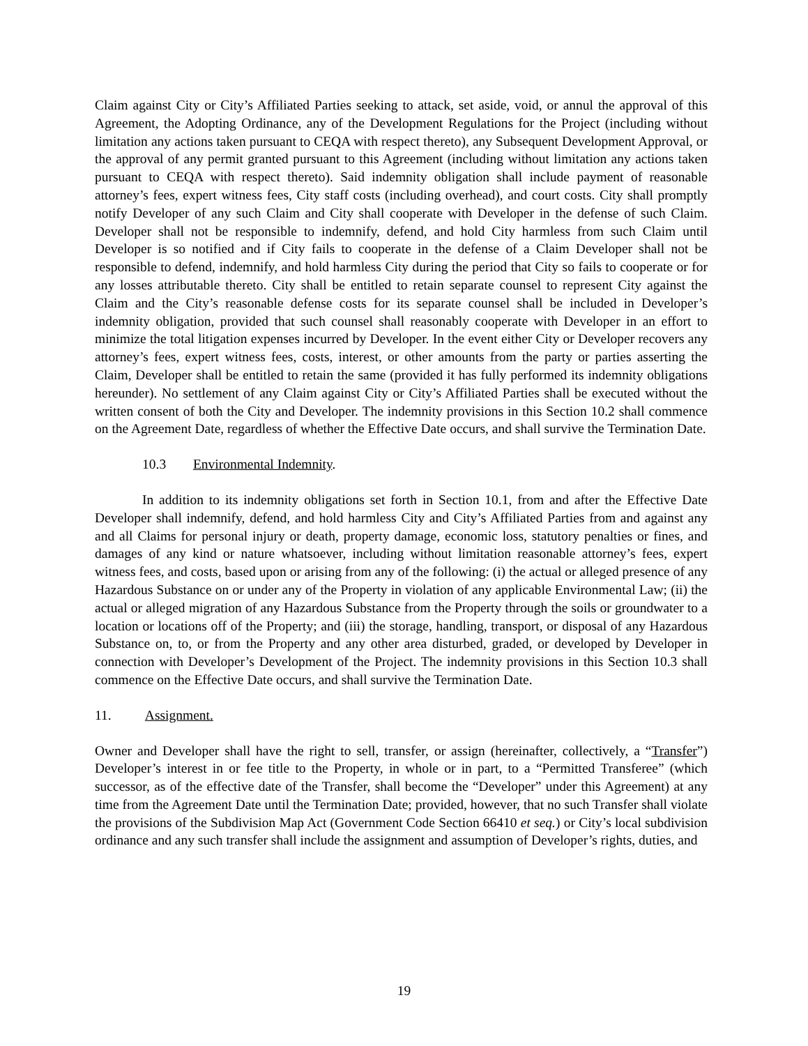Claim against City or City’s Affiliated Parties seeking to attack, set aside, void, or annul the approval of this Agreement, the Adopting Ordinance, any of the Development Regulations for the Project (including without limitation any actions taken pursuant to CEQA with respect thereto), any Subsequent Development Approval, or the approval of any permit granted pursuant to this Agreement (including without limitation any actions taken pursuant to CEQA with respect thereto). Said indemnity obligation shall include payment of reasonable attorney’s fees, expert witness fees, City staff costs (including overhead), and court costs. City shall promptly notify Developer of any such Claim and City shall cooperate with Developer in the defense of such Claim. Developer shall not be responsible to indemnify, defend, and hold City harmless from such Claim until Developer is so notified and if City fails to cooperate in the defense of a Claim Developer shall not be responsible to defend, indemnify, and hold harmless City during the period that City so fails to cooperate or for any losses attributable thereto. City shall be entitled to retain separate counsel to represent City against the Claim and the City’s reasonable defense costs for its separate counsel shall be included in Developer’s indemnity obligation, provided that such counsel shall reasonably cooperate with Developer in an effort to minimize the total litigation expenses incurred by Developer. In the event either City or Developer recovers any attorney’s fees, expert witness fees, costs, interest, or other amounts from the party or parties asserting the Claim, Developer shall be entitled to retain the same (provided it has fully performed its indemnity obligations hereunder). No settlement of any Claim against City or City’s Affiliated Parties shall be executed without the written consent of both the City and Developer. The indemnity provisions in this Section 10.2 shall commence on the Agreement Date, regardless of whether the Effective Date occurs, and shall survive the Termination Date.
10.3 Environmental Indemnity.
In addition to its indemnity obligations set forth in Section 10.1, from and after the Effective Date Developer shall indemnify, defend, and hold harmless City and City’s Affiliated Parties from and against any and all Claims for personal injury or death, property damage, economic loss, statutory penalties or fines, and damages of any kind or nature whatsoever, including without limitation reasonable attorney’s fees, expert witness fees, and costs, based upon or arising from any of the following: (i) the actual or alleged presence of any Hazardous Substance on or under any of the Property in violation of any applicable Environmental Law; (ii) the actual or alleged migration of any Hazardous Substance from the Property through the soils or groundwater to a location or locations off of the Property; and (iii) the storage, handling, transport, or disposal of any Hazardous Substance on, to, or from the Property and any other area disturbed, graded, or developed by Developer in connection with Developer’s Development of the Project. The indemnity provisions in this Section 10.3 shall commence on the Effective Date occurs, and shall survive the Termination Date.
11. Assignment.
Owner and Developer shall have the right to sell, transfer, or assign (hereinafter, collectively, a “Transfer”) Developer’s interest in or fee title to the Property, in whole or in part, to a “Permitted Transferee” (which successor, as of the effective date of the Transfer, shall become the “Developer” under this Agreement) at any time from the Agreement Date until the Termination Date; provided, however, that no such Transfer shall violate the provisions of the Subdivision Map Act (Government Code Section 66410 et seq.) or City’s local subdivision ordinance and any such transfer shall include the assignment and assumption of Developer’s rights, duties, and
19